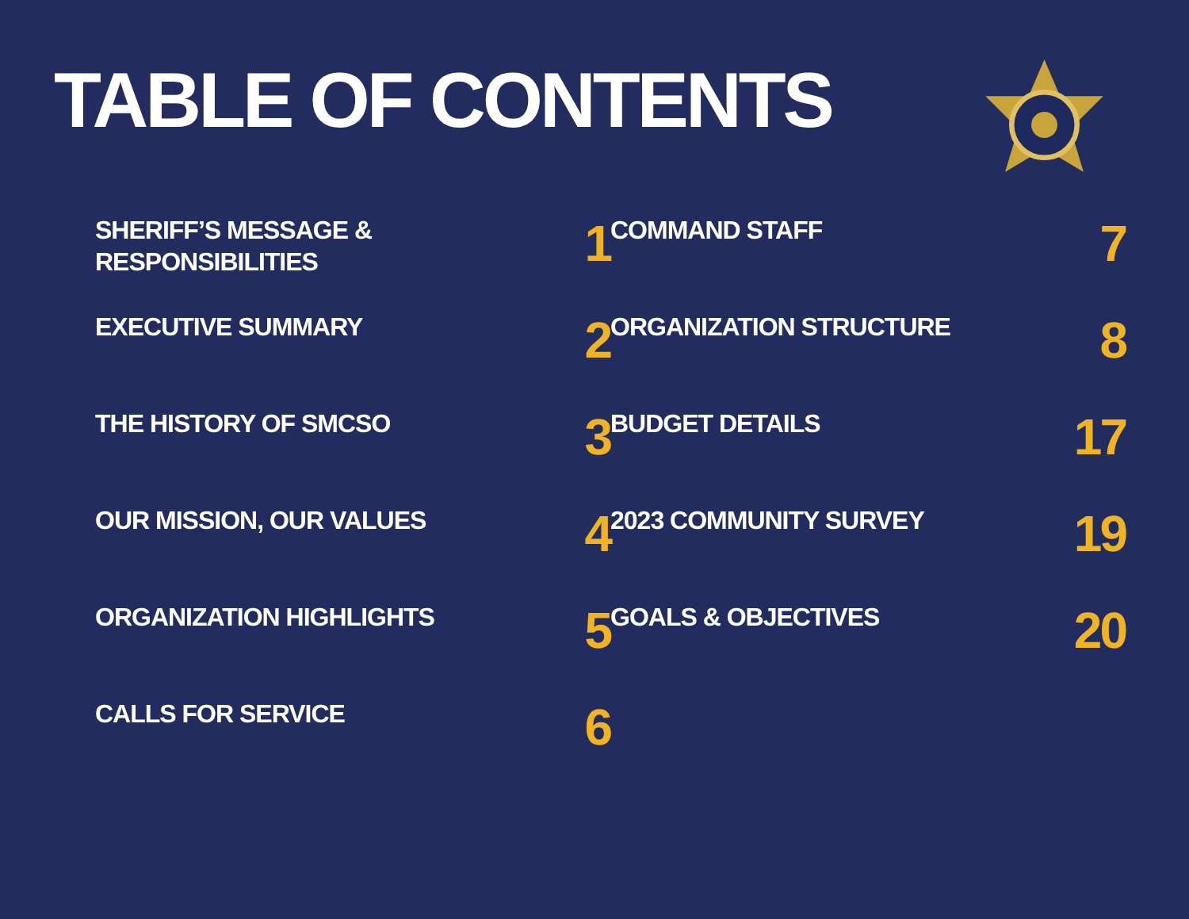TABLE OF CONTENTS
SHERIFF’S MESSAGE &
RESPONSIBILITIES
1
EXECUTIVE SUMMARY
2
THE HISTORY OF SMCSO
3
OUR MISSION, OUR VALUES
4
ORGANIZATION HIGHLIGHTS
5
CALLS FOR SERVICE
6
COMMAND STAFF
7
ORGANIZATION STRUCTURE
8
BUDGET DETAILS
17
2023 COMMUNITY SURVEY
19
GOALS & OBJECTIVES
20